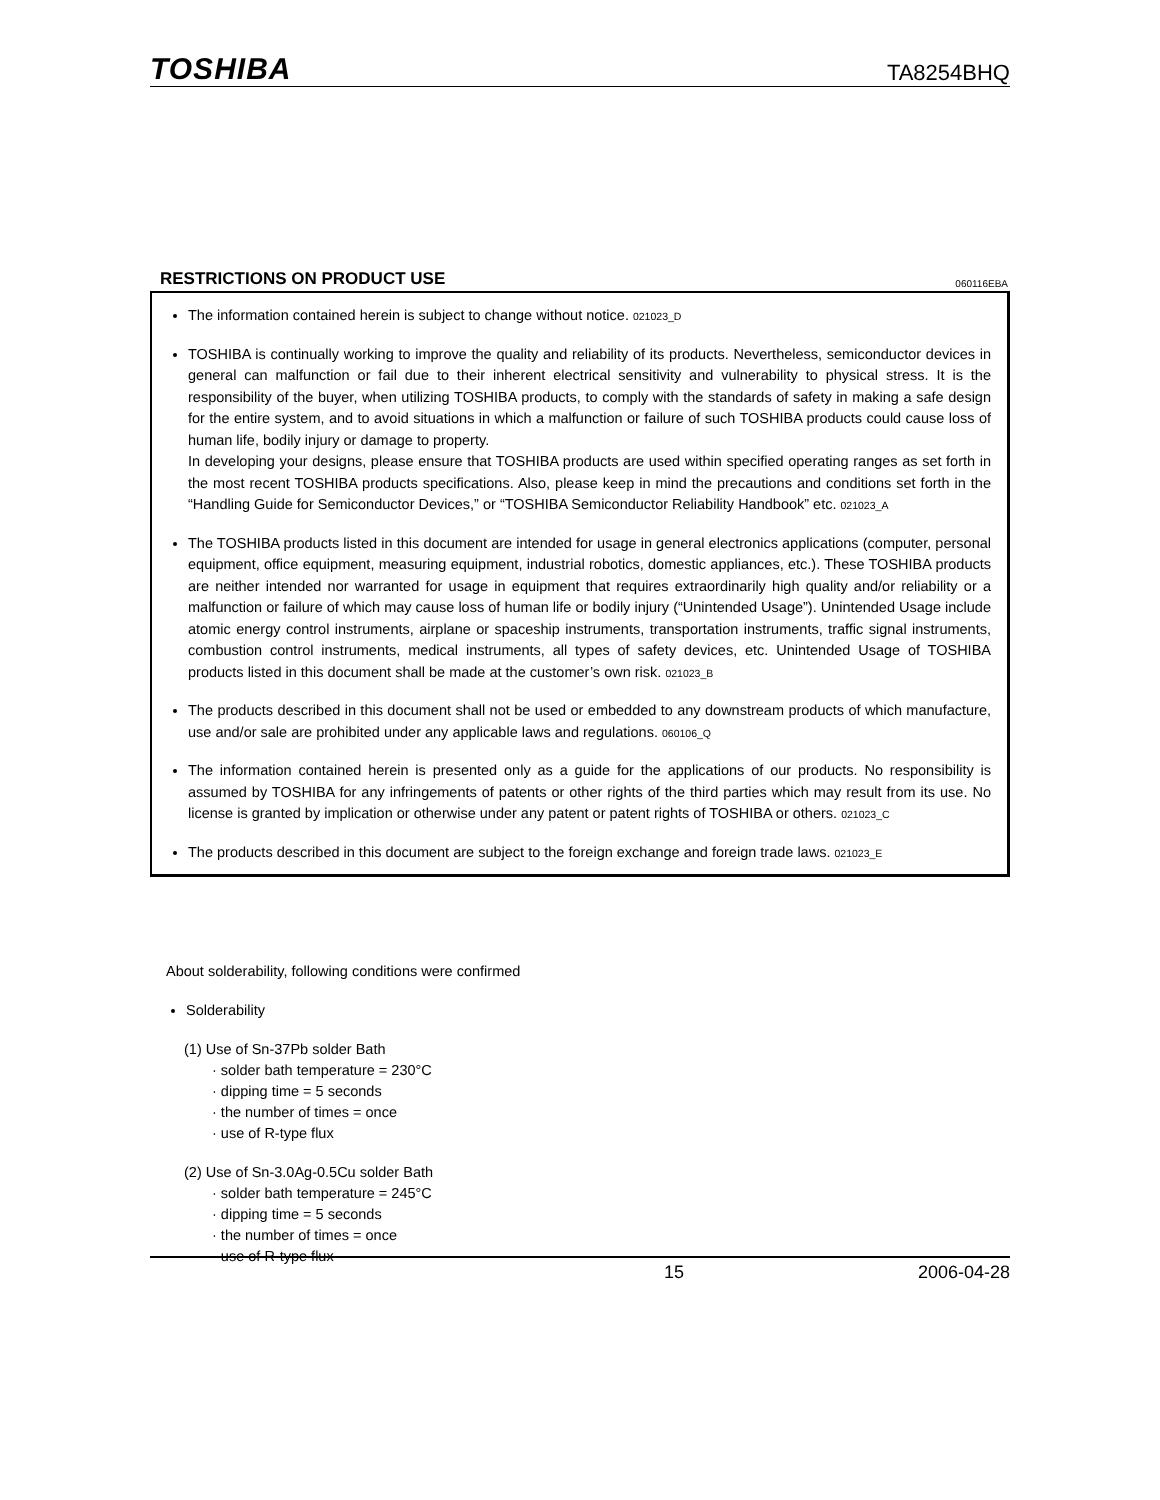TOSHIBA TA8254BHQ
RESTRICTIONS ON PRODUCT USE
060116EBA
The information contained herein is subject to change without notice. 021023_D
TOSHIBA is continually working to improve the quality and reliability of its products. Nevertheless, semiconductor devices in general can malfunction or fail due to their inherent electrical sensitivity and vulnerability to physical stress. It is the responsibility of the buyer, when utilizing TOSHIBA products, to comply with the standards of safety in making a safe design for the entire system, and to avoid situations in which a malfunction or failure of such TOSHIBA products could cause loss of human life, bodily injury or damage to property.
In developing your designs, please ensure that TOSHIBA products are used within specified operating ranges as set forth in the most recent TOSHIBA products specifications. Also, please keep in mind the precautions and conditions set forth in the “Handling Guide for Semiconductor Devices,” or “TOSHIBA Semiconductor Reliability Handbook” etc. 021023_A
The TOSHIBA products listed in this document are intended for usage in general electronics applications (computer, personal equipment, office equipment, measuring equipment, industrial robotics, domestic appliances, etc.). These TOSHIBA products are neither intended nor warranted for usage in equipment that requires extraordinarily high quality and/or reliability or a malfunction or failure of which may cause loss of human life or bodily injury (“Unintended Usage”). Unintended Usage include atomic energy control instruments, airplane or spaceship instruments, transportation instruments, traffic signal instruments, combustion control instruments, medical instruments, all types of safety devices, etc. Unintended Usage of TOSHIBA products listed in this document shall be made at the customer’s own risk. 021023_B
The products described in this document shall not be used or embedded to any downstream products of which manufacture, use and/or sale are prohibited under any applicable laws and regulations. 060106_Q
The information contained herein is presented only as a guide for the applications of our products. No responsibility is assumed by TOSHIBA for any infringements of patents or other rights of the third parties which may result from its use. No license is granted by implication or otherwise under any patent or patent rights of TOSHIBA or others. 021023_C
The products described in this document are subject to the foreign exchange and foreign trade laws. 021023_E
About solderability, following conditions were confirmed
Solderability
(1) Use of Sn-37Pb solder Bath
· solder bath temperature = 230°C
· dipping time = 5 seconds
· the number of times = once
· use of R-type flux
(2) Use of Sn-3.0Ag-0.5Cu solder Bath
· solder bath temperature = 245°C
· dipping time = 5 seconds
· the number of times = once
· use of R-type flux
15 2006-04-28